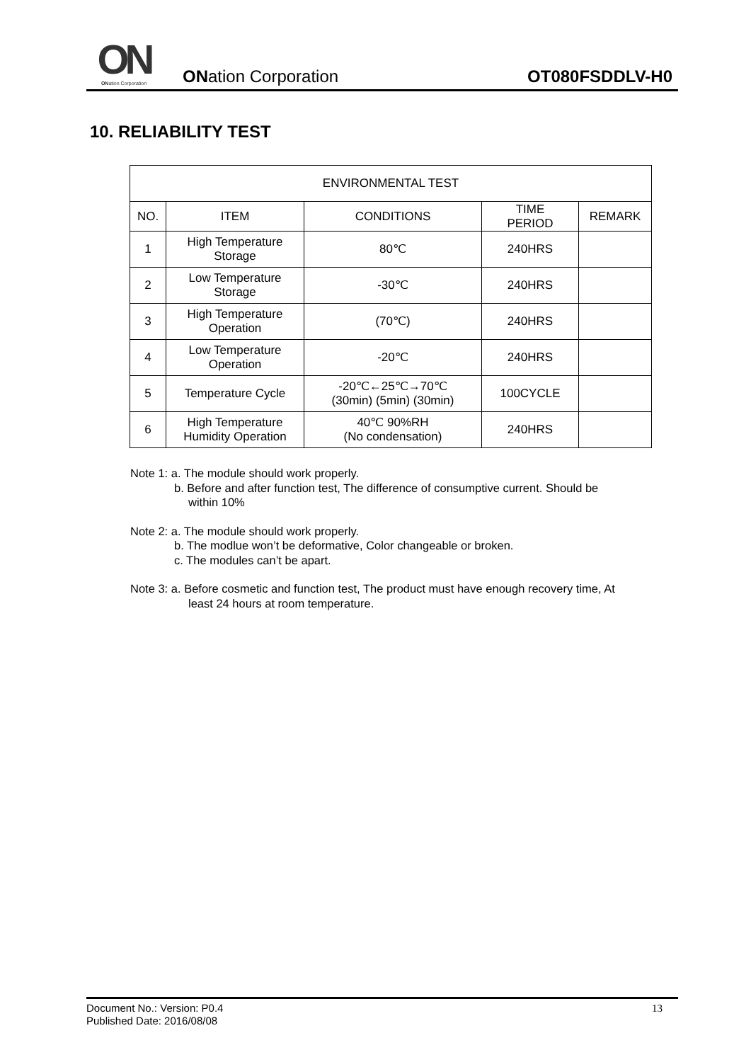ON
ONation Corporation
ONation Corporation
OT080FSDDLV-H0
10. RELIABILITY TEST
| ENVIRONMENTAL TEST | | | | |
| --- | --- | --- | --- | --- |
| NO. | ITEM | CONDITIONS | TIME PERIOD | REMARK |
| 1 | High Temperature Storage | 80℃ | 240HRS | |
| 2 | Low Temperature Storage | -30℃ | 240HRS | |
| 3 | High Temperature Operation | (70℃) | 240HRS | |
| 4 | Low Temperature Operation | -20℃ | 240HRS | |
| 5 | Temperature Cycle | -20℃←25℃→70℃ (30min) (5min) (30min) | 100CYCLE | |
| 6 | High Temperature Humidity Operation | 40℃ 90%RH (No condensation) | 240HRS | |
Note 1: a. The module should work properly.
b. Before and after function test, The difference of consumptive current. Should be
within 10%
Note 2: a. The module should work properly.
b. The modlue won’t be deformative, Color changeable or broken.
c. The modules can’t be apart.
Note 3: a. Before cosmetic and function test, The product must have enough recovery time, At
least 24 hours at room temperature.
Document No.: Version: P0.4
Published Date: 2016/08/08
13